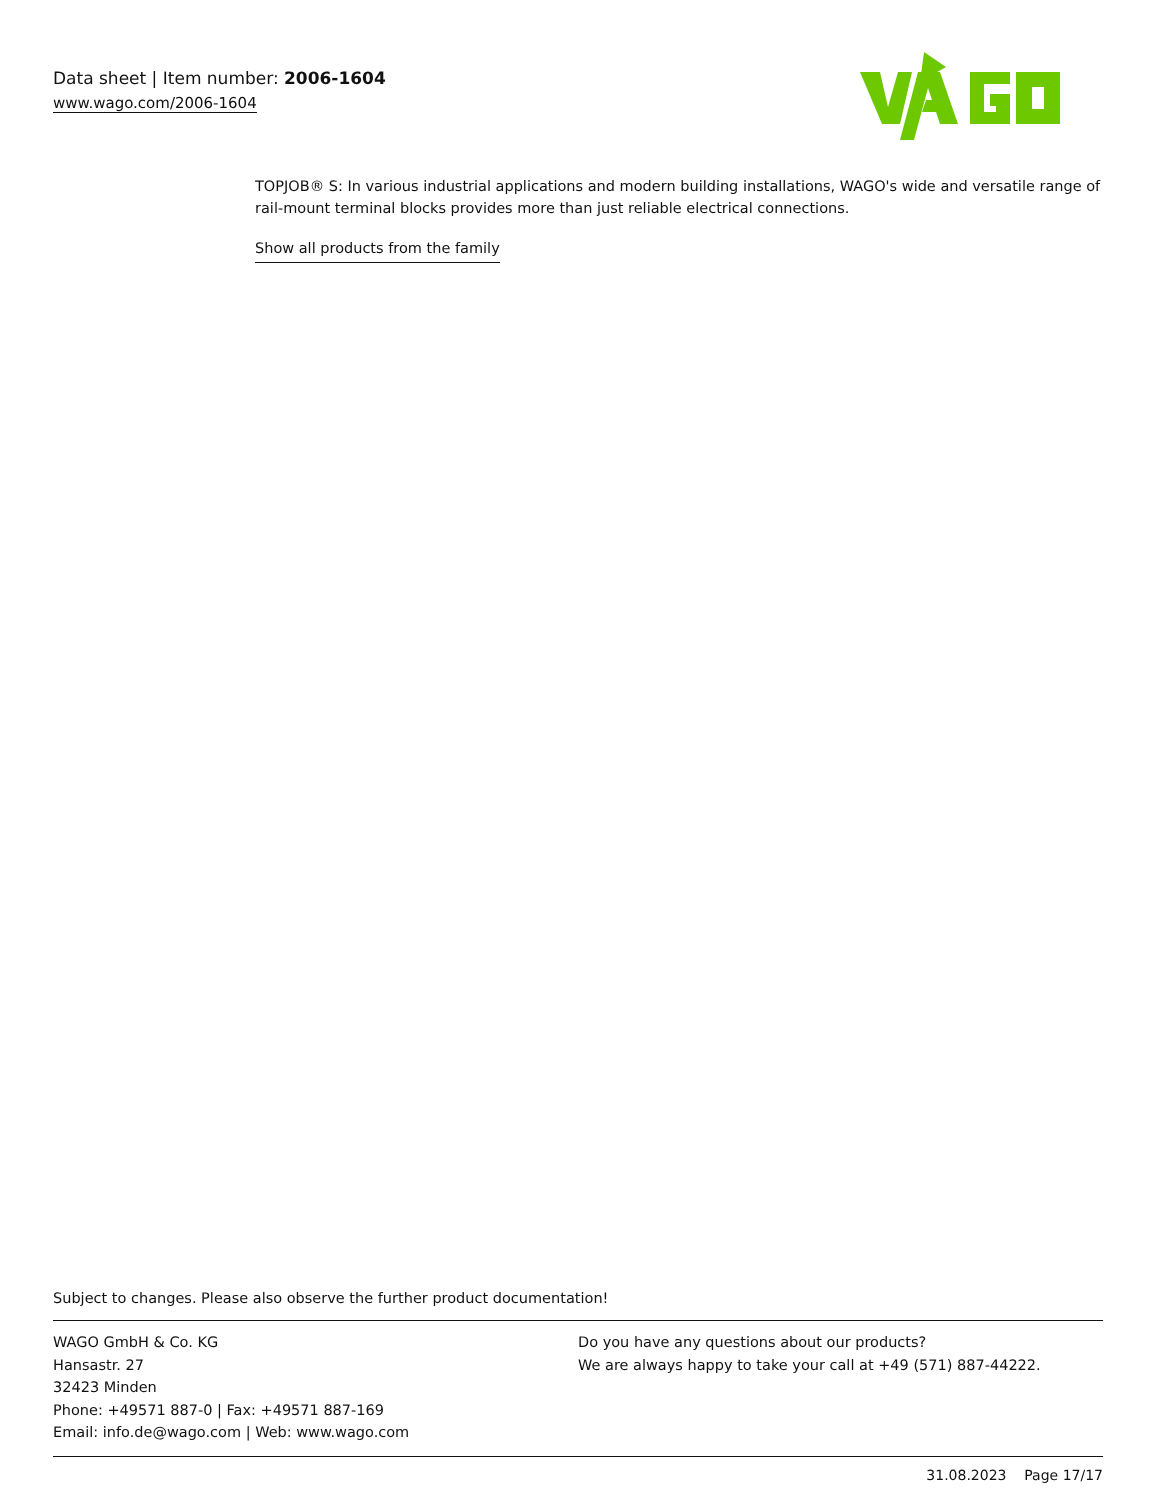Data sheet | Item number: 2006-1604
www.wago.com/2006-1604
TOPJOB® S: In various industrial applications and modern building installations, WAGO's wide and versatile range of rail-mount terminal blocks provides more than just reliable electrical connections.
Show all products from the family
Subject to changes. Please also observe the further product documentation!
WAGO GmbH & Co. KG
Hansastr. 27
32423 Minden
Phone: +49571 887-0 | Fax: +49571 887-169
Email: info.de@wago.com | Web: www.wago.com
Do you have any questions about our products?
We are always happy to take your call at +49 (571) 887-44222.
31.08.2023 Page 17/17